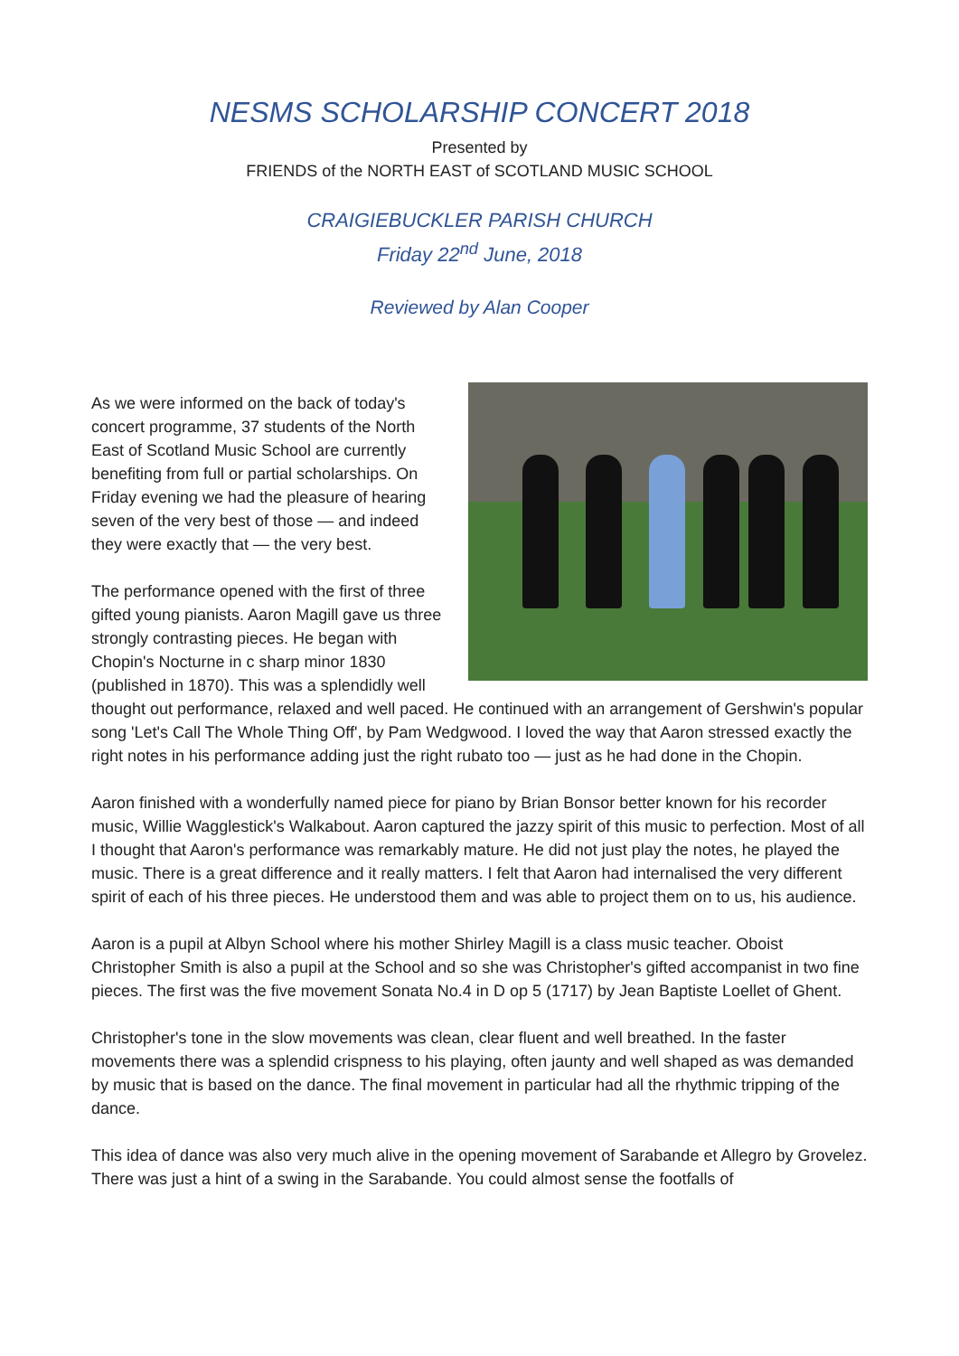NESMS SCHOLARSHIP CONCERT 2018
Presented by
FRIENDS of the NORTH EAST of SCOTLAND MUSIC SCHOOL
CRAIGIEBUCKLER PARISH CHURCH
Friday 22<sup>nd</sup> June, 2018
Reviewed by Alan Cooper
As we were informed on the back of today's concert programme, 37 students of the North East of Scotland Music School are currently benefiting from full or partial scholarships. On Friday evening we had the pleasure of hearing seven of the very best of those — and indeed they were exactly that — the very best.
The performance opened with the first of three gifted young pianists. Aaron Magill gave us three strongly contrasting pieces. He began with Chopin's Nocturne in c sharp minor 1830 (published in 1870). This was a splendidly well thought out performance, relaxed and well paced. He continued with an arrangement of Gershwin's popular song 'Let's Call The Whole Thing Off', by Pam Wedgwood. I loved the way that Aaron stressed exactly the right notes in his performance adding just the right rubato too — just as he had done in the Chopin.
Aaron finished with a wonderfully named piece for piano by Brian Bonsor better known for his recorder music, Willie Wagglestick's Walkabout. Aaron captured the jazzy spirit of this music to perfection. Most of all I thought that Aaron's performance was remarkably mature. He did not just play the notes, he played the music. There is a great difference and it really matters. I felt that Aaron had internalised the very different spirit of each of his three pieces. He understood them and was able to project them on to us, his audience.
Aaron is a pupil at Albyn School where his mother Shirley Magill is a class music teacher. Oboist Christopher Smith is also a pupil at the School and so she was Christopher's gifted accompanist in two fine pieces. The first was the five movement Sonata No.4 in D op 5 (1717) by Jean Baptiste Loellet of Ghent.
Christopher's tone in the slow movements was clean, clear fluent and well breathed. In the faster movements there was a splendid crispness to his playing, often jaunty and well shaped as was demanded by music that is based on the dance. The final movement in particular had all the rhythmic tripping of the dance.
This idea of dance was also very much alive in the opening movement of Sarabande et Allegro by Grovelez. There was just a hint of a swing in the Sarabande. You could almost sense the footfalls of